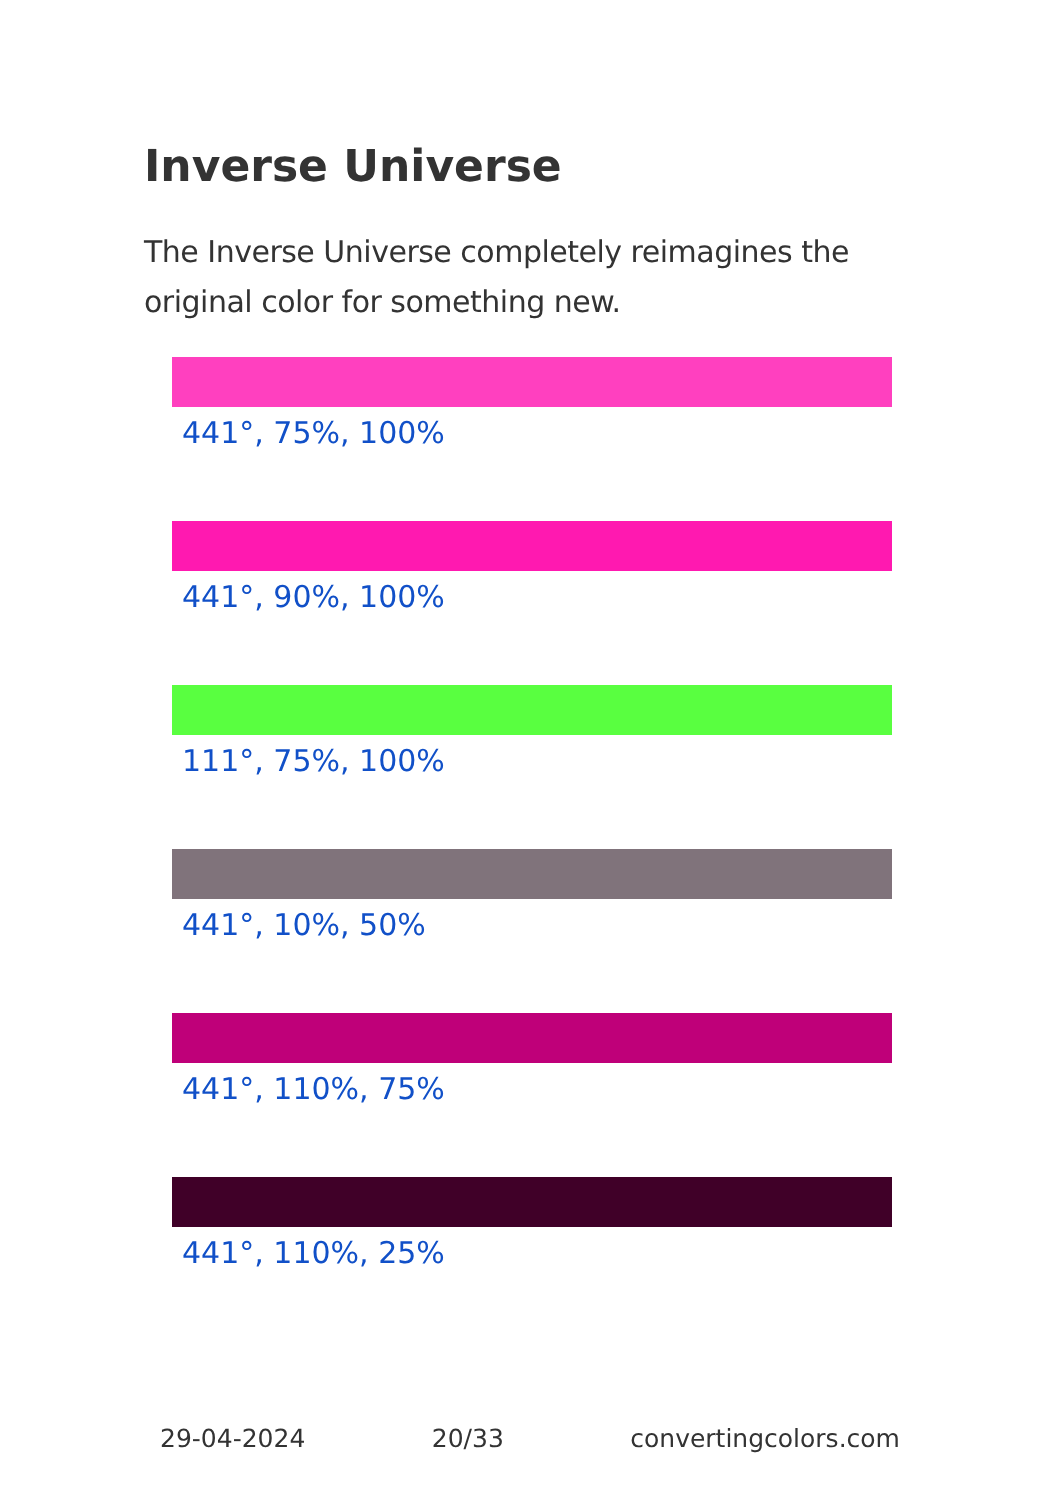Inverse Universe
The Inverse Universe completely reimagines the original color for something new.
441°, 75%, 100%
441°, 90%, 100%
111°, 75%, 100%
441°, 10%, 50%
441°, 110%, 75%
441°, 110%, 25%
29-04-2024 20/33 convertingcolors.com